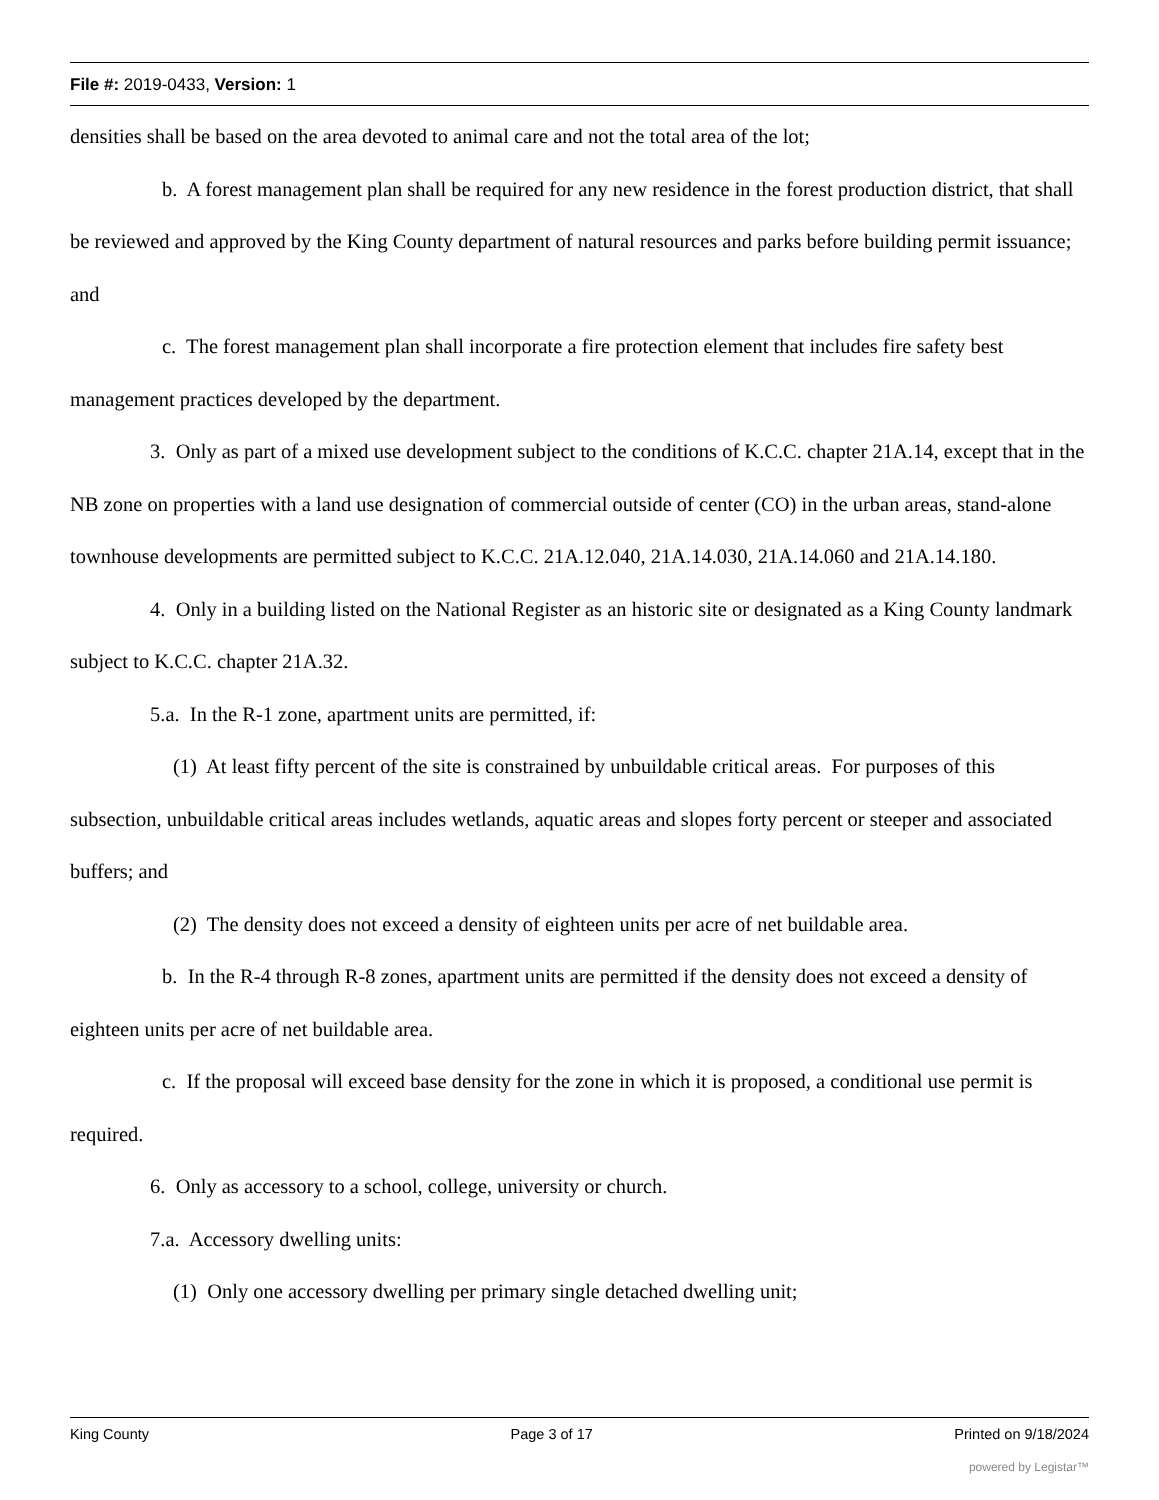File #: 2019-0433, Version: 1
densities shall be based on the area devoted to animal care and not the total area of the lot;
b. A forest management plan shall be required for any new residence in the forest production district, that shall be reviewed and approved by the King County department of natural resources and parks before building permit issuance; and
c. The forest management plan shall incorporate a fire protection element that includes fire safety best management practices developed by the department.
3. Only as part of a mixed use development subject to the conditions of K.C.C. chapter 21A.14, except that in the NB zone on properties with a land use designation of commercial outside of center (CO) in the urban areas, stand-alone townhouse developments are permitted subject to K.C.C. 21A.12.040, 21A.14.030, 21A.14.060 and 21A.14.180.
4. Only in a building listed on the National Register as an historic site or designated as a King County landmark subject to K.C.C. chapter 21A.32.
5.a. In the R-1 zone, apartment units are permitted, if:
(1) At least fifty percent of the site is constrained by unbuildable critical areas. For purposes of this subsection, unbuildable critical areas includes wetlands, aquatic areas and slopes forty percent or steeper and associated buffers; and
(2) The density does not exceed a density of eighteen units per acre of net buildable area.
b. In the R-4 through R-8 zones, apartment units are permitted if the density does not exceed a density of eighteen units per acre of net buildable area.
c. If the proposal will exceed base density for the zone in which it is proposed, a conditional use permit is required.
6. Only as accessory to a school, college, university or church.
7.a. Accessory dwelling units:
(1) Only one accessory dwelling per primary single detached dwelling unit;
King County Page 3 of 17 Printed on 9/18/2024
powered by Legistar™